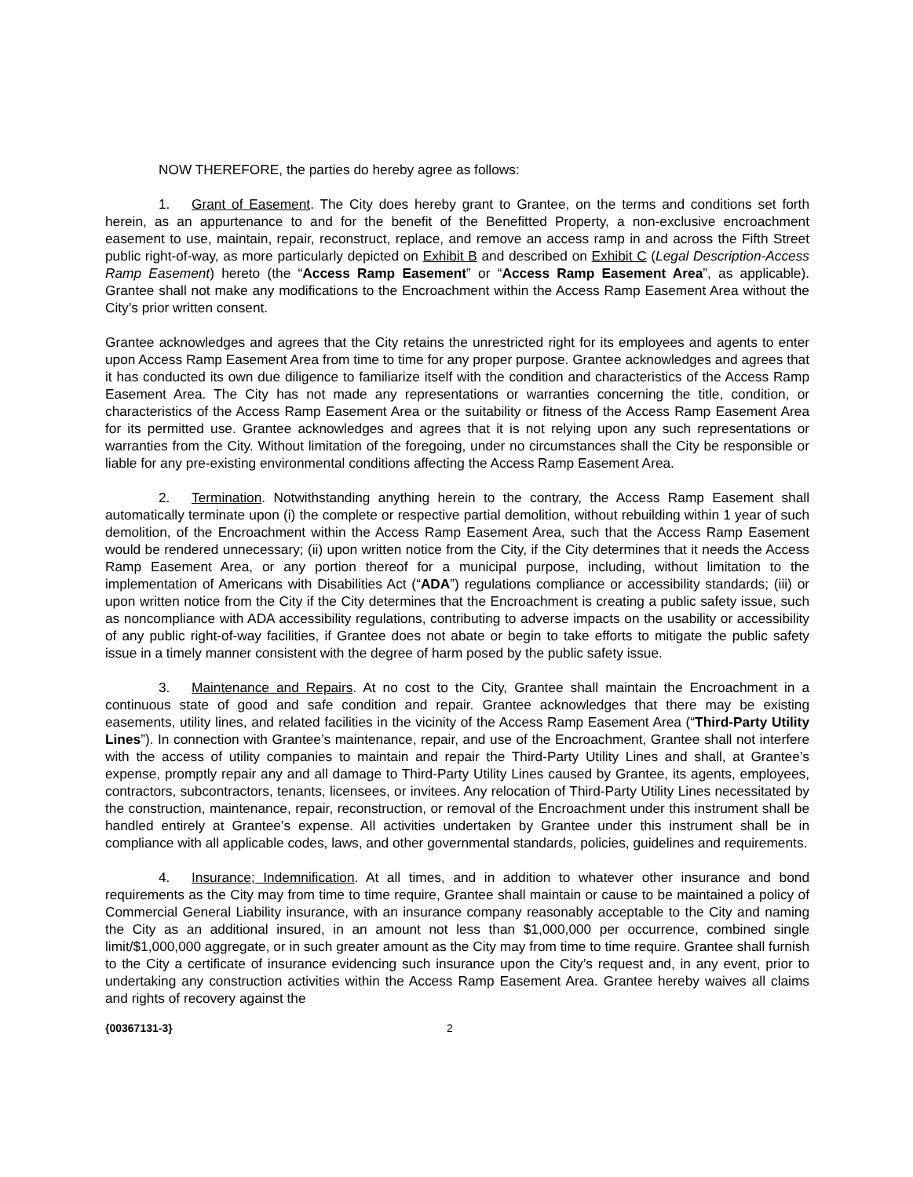NOW THEREFORE, the parties do hereby agree as follows:
1. Grant of Easement. The City does hereby grant to Grantee, on the terms and conditions set forth herein, as an appurtenance to and for the benefit of the Benefitted Property, a non-exclusive encroachment easement to use, maintain, repair, reconstruct, replace, and remove an access ramp in and across the Fifth Street public right-of-way, as more particularly depicted on Exhibit B and described on Exhibit C (Legal Description-Access Ramp Easement) hereto (the “Access Ramp Easement” or “Access Ramp Easement Area”, as applicable). Grantee shall not make any modifications to the Encroachment within the Access Ramp Easement Area without the City’s prior written consent.
Grantee acknowledges and agrees that the City retains the unrestricted right for its employees and agents to enter upon Access Ramp Easement Area from time to time for any proper purpose. Grantee acknowledges and agrees that it has conducted its own due diligence to familiarize itself with the condition and characteristics of the Access Ramp Easement Area. The City has not made any representations or warranties concerning the title, condition, or characteristics of the Access Ramp Easement Area or the suitability or fitness of the Access Ramp Easement Area for its permitted use. Grantee acknowledges and agrees that it is not relying upon any such representations or warranties from the City. Without limitation of the foregoing, under no circumstances shall the City be responsible or liable for any pre-existing environmental conditions affecting the Access Ramp Easement Area.
2. Termination. Notwithstanding anything herein to the contrary, the Access Ramp Easement shall automatically terminate upon (i) the complete or respective partial demolition, without rebuilding within 1 year of such demolition, of the Encroachment within the Access Ramp Easement Area, such that the Access Ramp Easement would be rendered unnecessary; (ii) upon written notice from the City, if the City determines that it needs the Access Ramp Easement Area, or any portion thereof for a municipal purpose, including, without limitation to the implementation of Americans with Disabilities Act (“ADA”) regulations compliance or accessibility standards; (iii) or upon written notice from the City if the City determines that the Encroachment is creating a public safety issue, such as noncompliance with ADA accessibility regulations, contributing to adverse impacts on the usability or accessibility of any public right-of-way facilities, if Grantee does not abate or begin to take efforts to mitigate the public safety issue in a timely manner consistent with the degree of harm posed by the public safety issue.
3. Maintenance and Repairs. At no cost to the City, Grantee shall maintain the Encroachment in a continuous state of good and safe condition and repair. Grantee acknowledges that there may be existing easements, utility lines, and related facilities in the vicinity of the Access Ramp Easement Area (“Third-Party Utility Lines”). In connection with Grantee’s maintenance, repair, and use of the Encroachment, Grantee shall not interfere with the access of utility companies to maintain and repair the Third-Party Utility Lines and shall, at Grantee’s expense, promptly repair any and all damage to Third-Party Utility Lines caused by Grantee, its agents, employees, contractors, subcontractors, tenants, licensees, or invitees. Any relocation of Third-Party Utility Lines necessitated by the construction, maintenance, repair, reconstruction, or removal of the Encroachment under this instrument shall be handled entirely at Grantee’s expense. All activities undertaken by Grantee under this instrument shall be in compliance with all applicable codes, laws, and other governmental standards, policies, guidelines and requirements.
4. Insurance; Indemnification. At all times, and in addition to whatever other insurance and bond requirements as the City may from time to time require, Grantee shall maintain or cause to be maintained a policy of Commercial General Liability insurance, with an insurance company reasonably acceptable to the City and naming the City as an additional insured, in an amount not less than $1,000,000 per occurrence, combined single limit/$1,000,000 aggregate, or in such greater amount as the City may from time to time require. Grantee shall furnish to the City a certificate of insurance evidencing such insurance upon the City’s request and, in any event, prior to undertaking any construction activities within the Access Ramp Easement Area. Grantee hereby waives all claims and rights of recovery against the
{00367131-3} 2